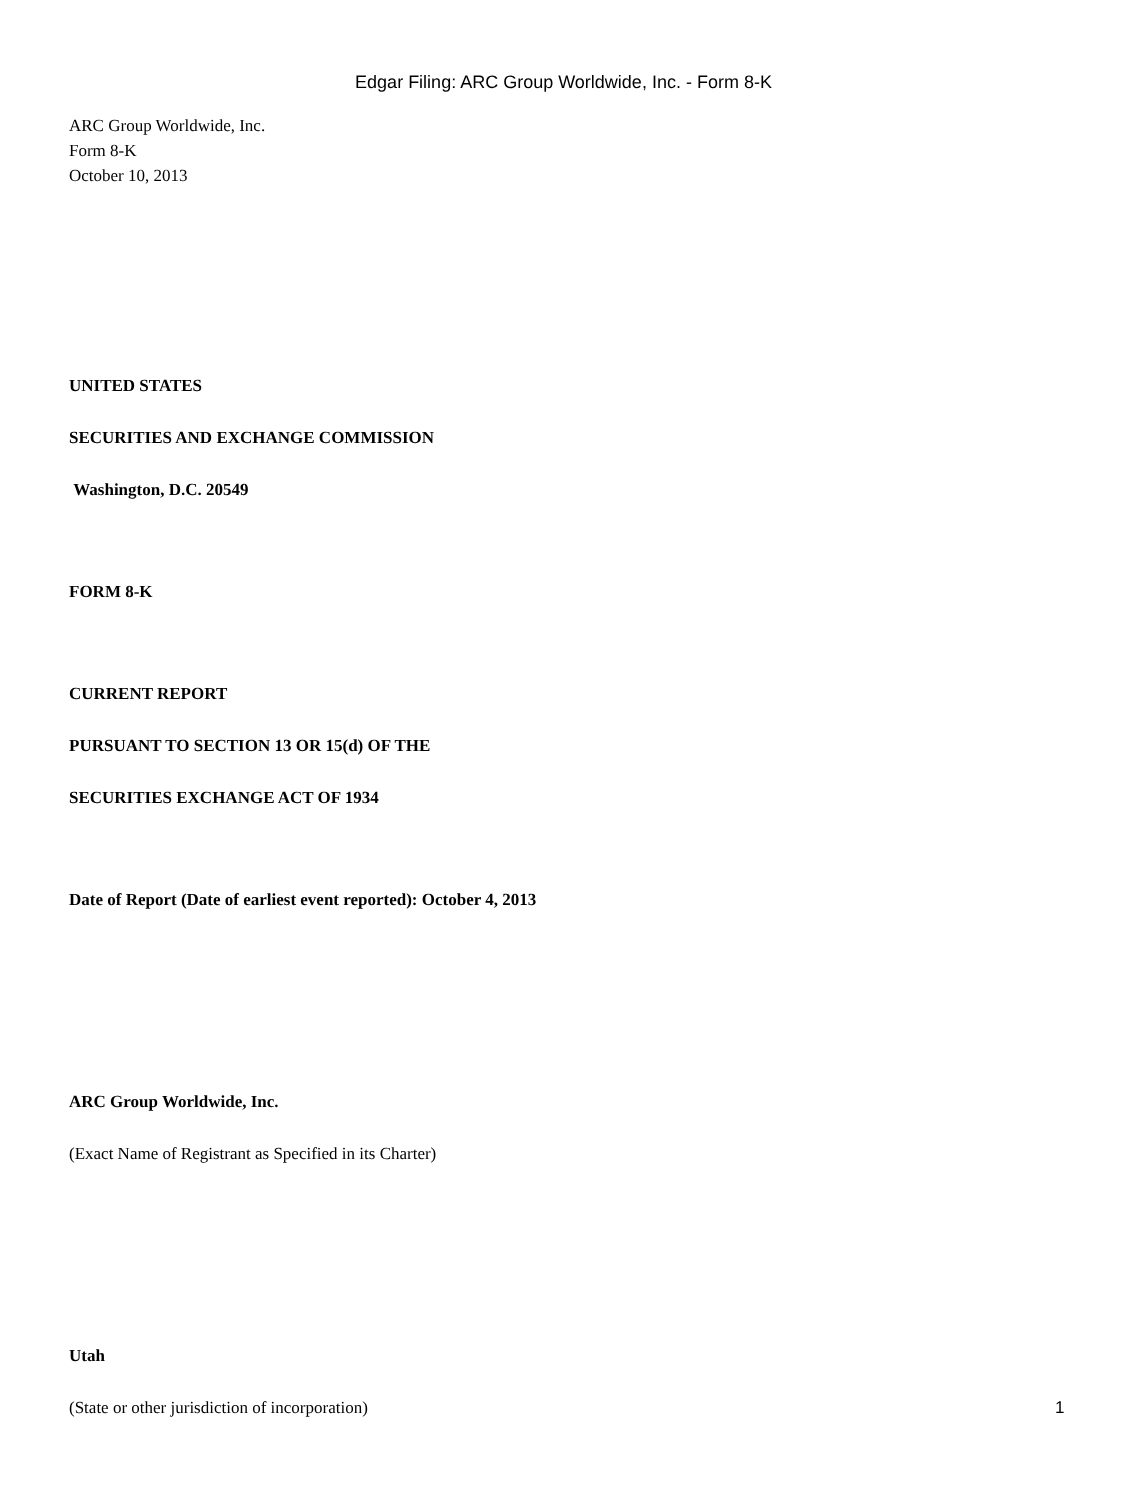Edgar Filing: ARC Group Worldwide, Inc. - Form 8-K
ARC Group Worldwide, Inc.
Form 8-K
October 10, 2013
UNITED STATES
SECURITIES AND EXCHANGE COMMISSION
Washington, D.C. 20549
FORM 8-K
CURRENT REPORT
PURSUANT TO SECTION 13 OR 15(d) OF THE
SECURITIES EXCHANGE ACT OF 1934
Date of Report (Date of earliest event reported): October 4, 2013
ARC Group Worldwide, Inc.
(Exact Name of Registrant as Specified in its Charter)
Utah
(State or other jurisdiction of incorporation)
1